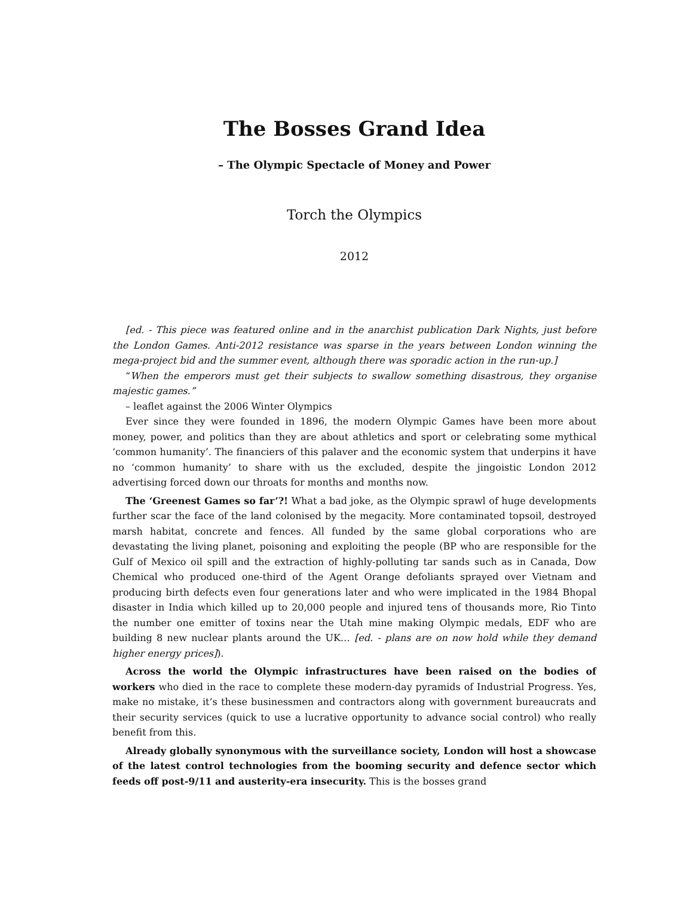The Bosses Grand Idea
– The Olympic Spectacle of Money and Power
Torch the Olympics
2012
[ed. - This piece was featured online and in the anarchist publication Dark Nights, just before the London Games. Anti-2012 resistance was sparse in the years between London winning the mega-project bid and the summer event, although there was sporadic action in the run-up.]
“When the emperors must get their subjects to swallow something disastrous, they organise majestic games.”
– leaflet against the 2006 Winter Olympics
Ever since they were founded in 1896, the modern Olympic Games have been more about money, power, and politics than they are about athletics and sport or celebrating some mythical ‘common humanity’. The financiers of this palaver and the economic system that underpins it have no ‘common humanity’ to share with us the excluded, despite the jingoistic London 2012 advertising forced down our throats for months and months now.
The ‘Greenest Games so far’?! What a bad joke, as the Olympic sprawl of huge developments further scar the face of the land colonised by the megacity. More contaminated topsoil, destroyed marsh habitat, concrete and fences. All funded by the same global corporations who are devastating the living planet, poisoning and exploiting the people (BP who are responsible for the Gulf of Mexico oil spill and the extraction of highly-polluting tar sands such as in Canada, Dow Chemical who produced one-third of the Agent Orange defoliants sprayed over Vietnam and producing birth defects even four generations later and who were implicated in the 1984 Bhopal disaster in India which killed up to 20,000 people and injured tens of thousands more, Rio Tinto the number one emitter of toxins near the Utah mine making Olympic medals, EDF who are building 8 new nuclear plants around the UK… [ed. - plans are on now hold while they demand higher energy prices]).
Across the world the Olympic infrastructures have been raised on the bodies of workers who died in the race to complete these modern-day pyramids of Industrial Progress. Yes, make no mistake, it’s these businessmen and contractors along with government bureaucrats and their security services (quick to use a lucrative opportunity to advance social control) who really benefit from this.
Already globally synonymous with the surveillance society, London will host a showcase of the latest control technologies from the booming security and defence sector which feeds off post-9/11 and austerity-era insecurity. This is the bosses grand